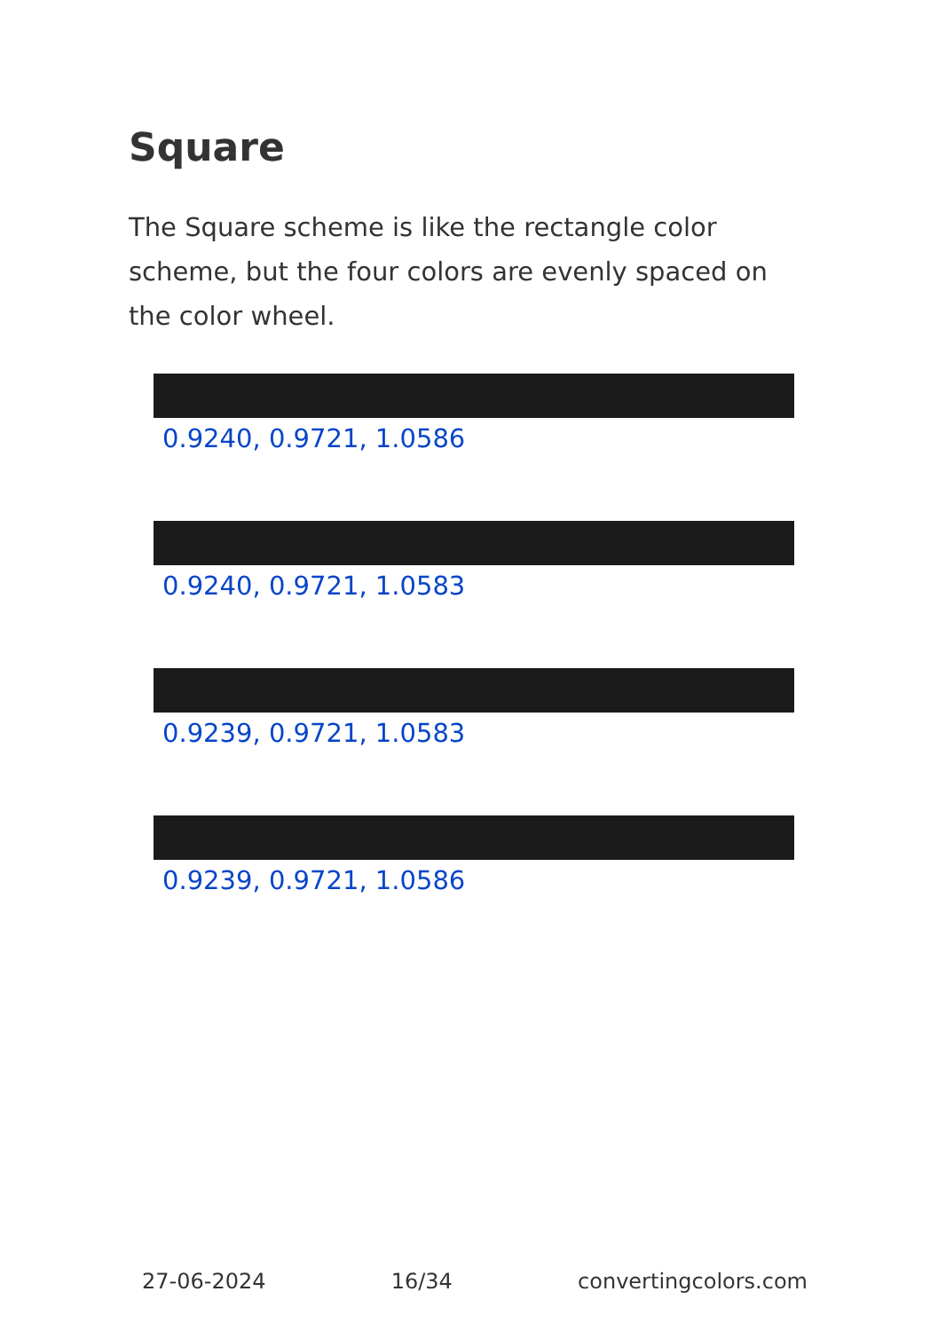Square
The Square scheme is like the rectangle color scheme, but the four colors are evenly spaced on the color wheel.
0.9240, 0.9721, 1.0586
0.9240, 0.9721, 1.0583
0.9239, 0.9721, 1.0583
0.9239, 0.9721, 1.0586
27-06-2024 16/34 convertingcolors.com